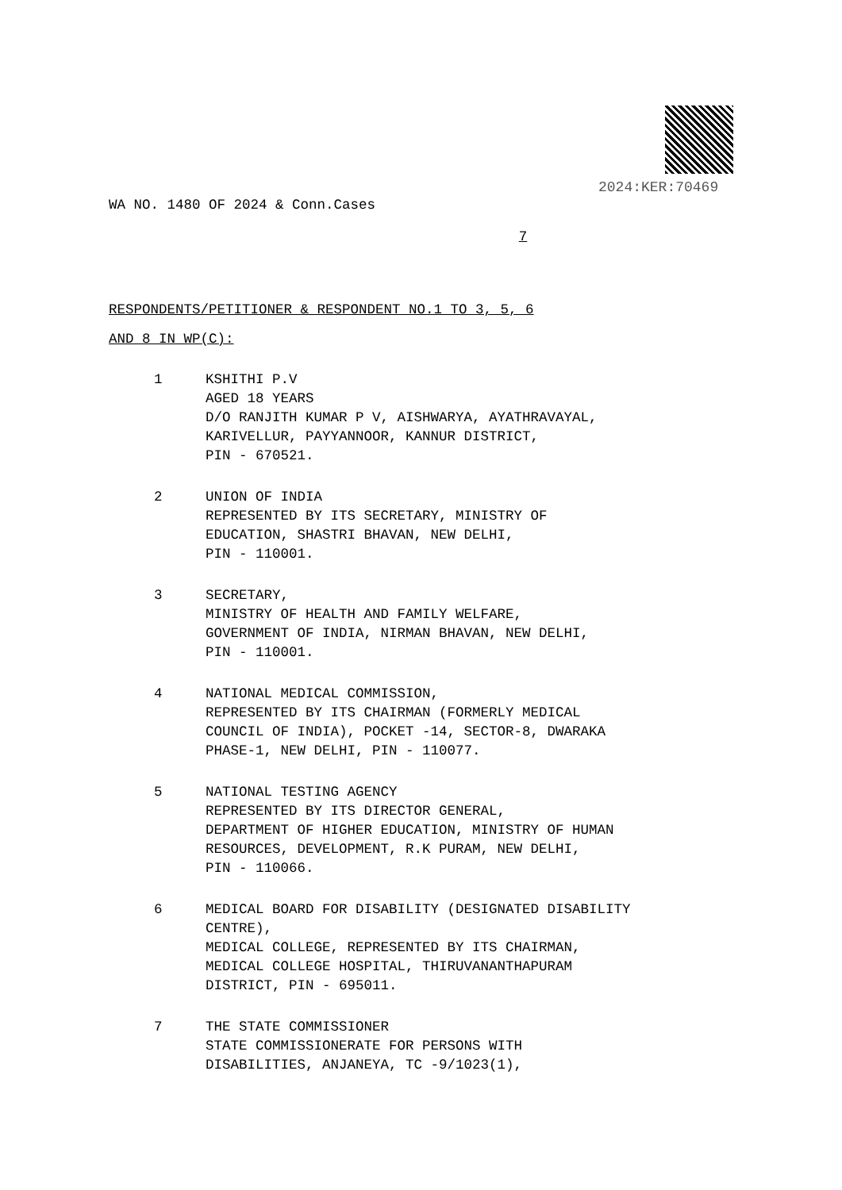2024:KER:70469
WA NO. 1480 OF 2024 & Conn.Cases
7
RESPONDENTS/PETITIONER & RESPONDENT NO.1 TO 3, 5, 6
AND 8 IN WP(C):
1 KSHITHI P.V
AGED 18 YEARS
D/O RANJITH KUMAR P V, AISHWARYA, AYATHRAVAYAL,
KARIVELLUR, PAYYANNOOR, KANNUR DISTRICT,
PIN - 670521.
2 UNION OF INDIA
REPRESENTED BY ITS SECRETARY, MINISTRY OF
EDUCATION, SHASTRI BHAVAN, NEW DELHI,
PIN - 110001.
3 SECRETARY,
MINISTRY OF HEALTH AND FAMILY WELFARE,
GOVERNMENT OF INDIA, NIRMAN BHAVAN, NEW DELHI,
PIN - 110001.
4 NATIONAL MEDICAL COMMISSION,
REPRESENTED BY ITS CHAIRMAN (FORMERLY MEDICAL
COUNCIL OF INDIA), POCKET -14, SECTOR-8, DWARAKA
PHASE-1, NEW DELHI, PIN - 110077.
5 NATIONAL TESTING AGENCY
REPRESENTED BY ITS DIRECTOR GENERAL,
DEPARTMENT OF HIGHER EDUCATION, MINISTRY OF HUMAN
RESOURCES, DEVELOPMENT, R.K PURAM, NEW DELHI,
PIN - 110066.
6 MEDICAL BOARD FOR DISABILITY (DESIGNATED DISABILITY
CENTRE),
MEDICAL COLLEGE, REPRESENTED BY ITS CHAIRMAN,
MEDICAL COLLEGE HOSPITAL, THIRUVANANTHAPURAM
DISTRICT, PIN - 695011.
7 THE STATE COMMISSIONER
STATE COMMISSIONERATE FOR PERSONS WITH
DISABILITIES, ANJANEYA, TC -9/1023(1),